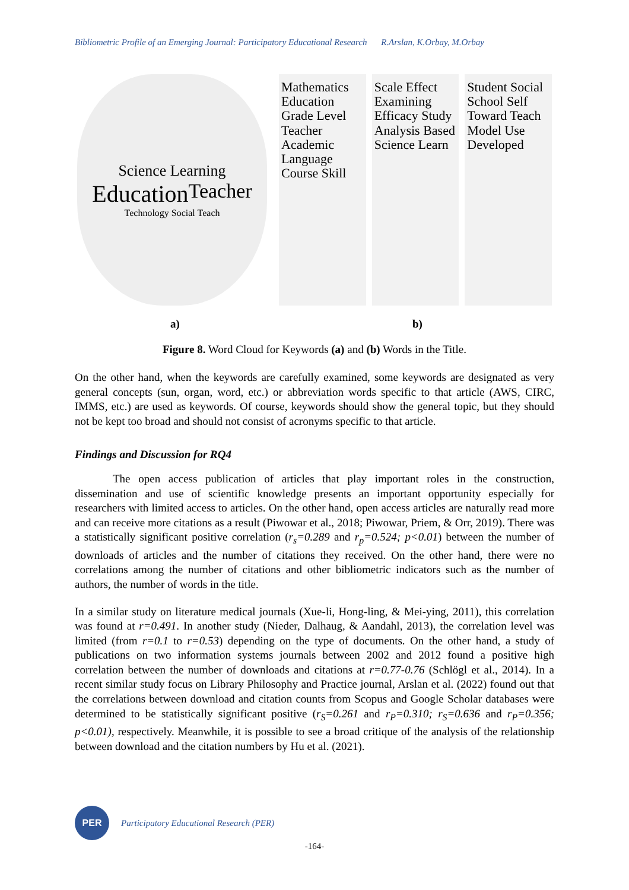Bibliometric Profile of an Emerging Journal: Participatory Educational Research R.Arslan, K.Orbay, M.Orbay
Science Learning Education Teacher Technology Social Teach
Mathematics Education Grade Level Teacher Academic Language Course Skill
Scale Effect Examining Efficacy Study Analysis Based Science Learn
Student Social School Self Toward Teach Model Use Developed
a) b)
Figure 8. Word Cloud for Keywords (a) and (b) Words in the Title.
On the other hand, when the keywords are carefully examined, some keywords are designated as very general concepts (sun, organ, word, etc.) or abbreviation words specific to that article (AWS, CIRC, IMMS, etc.) are used as keywords. Of course, keywords should show the general topic, but they should not be kept too broad and should not consist of acronyms specific to that article.
Findings and Discussion for RQ4
The open access publication of articles that play important roles in the construction, dissemination and use of scientific knowledge presents an important opportunity especially for researchers with limited access to articles. On the other hand, open access articles are naturally read more and can receive more citations as a result (Piwowar et al., 2018; Piwowar, Priem, & Orr, 2019). There was a statistically significant positive correlation (r<sub>s</sub>=0.289 and r<sub>p</sub>=0.524; p<0.01) between the number of downloads of articles and the number of citations they received. On the other hand, there were no correlations among the number of citations and other bibliometric indicators such as the number of authors, the number of words in the title.
In a similar study on literature medical journals (Xue-li, Hong-ling, & Mei-ying, 2011), this correlation was found at r=0.491. In another study (Nieder, Dalhaug, & Aandahl, 2013), the correlation level was limited (from r=0.1 to r=0.53) depending on the type of documents. On the other hand, a study of publications on two information systems journals between 2002 and 2012 found a positive high correlation between the number of downloads and citations at r=0.77-0.76 (Schlögl et al., 2014). In a recent similar study focus on Library Philosophy and Practice journal, Arslan et al. (2022) found out that the correlations between download and citation counts from Scopus and Google Scholar databases were determined to be statistically significant positive (r<sub>S</sub>=0.261 and r<sub>P</sub>=0.310; r<sub>S</sub>=0.636 and r<sub>P</sub>=0.356; p<0.01), respectively. Meanwhile, it is possible to see a broad critique of the analysis of the relationship between download and the citation numbers by Hu et al. (2021).
PER
Participatory Educational Research (PER)
-164-